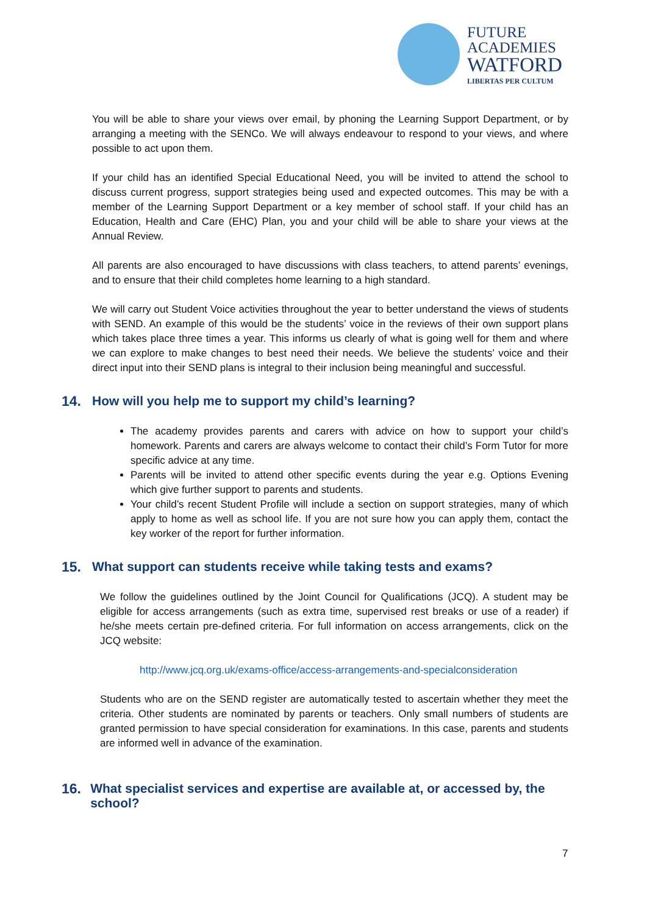FUTURE
ACADEMIES
WATFORD
LIBERTAS PER CULTUM
You will be able to share your views over email, by phoning the Learning Support Department, or by arranging a meeting with the SENCo. We will always endeavour to respond to your views, and where possible to act upon them.
If your child has an identified Special Educational Need, you will be invited to attend the school to discuss current progress, support strategies being used and expected outcomes. This may be with a member of the Learning Support Department or a key member of school staff. If your child has an Education, Health and Care (EHC) Plan, you and your child will be able to share your views at the Annual Review.
All parents are also encouraged to have discussions with class teachers, to attend parents’ evenings, and to ensure that their child completes home learning to a high standard.
We will carry out Student Voice activities throughout the year to better understand the views of students with SEND. An example of this would be the students’ voice in the reviews of their own support plans which takes place three times a year. This informs us clearly of what is going well for them and where we can explore to make changes to best need their needs. We believe the students’ voice and their direct input into their SEND plans is integral to their inclusion being meaningful and successful.
14. How will you help me to support my child’s learning?
The academy provides parents and carers with advice on how to support your child’s homework. Parents and carers are always welcome to contact their child’s Form Tutor for more specific advice at any time.
Parents will be invited to attend other specific events during the year e.g. Options Evening which give further support to parents and students.
Your child’s recent Student Profile will include a section on support strategies, many of which apply to home as well as school life. If you are not sure how you can apply them, contact the key worker of the report for further information.
15. What support can students receive while taking tests and exams?
We follow the guidelines outlined by the Joint Council for Qualifications (JCQ). A student may be eligible for access arrangements (such as extra time, supervised rest breaks or use of a reader) if he/she meets certain pre-defined criteria. For full information on access arrangements, click on the JCQ website:
http://www.jcq.org.uk/exams-office/access-arrangements-and-specialconsideration
Students who are on the SEND register are automatically tested to ascertain whether they meet the criteria. Other students are nominated by parents or teachers. Only small numbers of students are granted permission to have special consideration for examinations. In this case, parents and students are informed well in advance of the examination.
16. What specialist services and expertise are available at, or accessed by, the school?
7